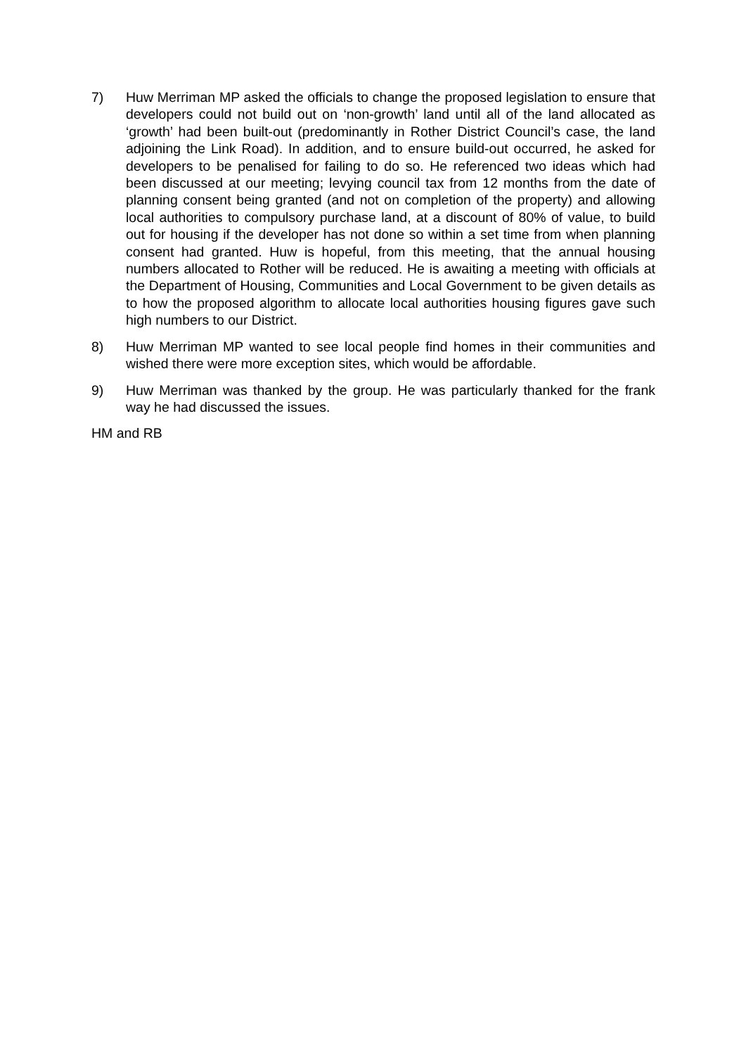7) Huw Merriman MP asked the officials to change the proposed legislation to ensure that developers could not build out on ‘non-growth’ land until all of the land allocated as ‘growth’ had been built-out (predominantly in Rother District Council’s case, the land adjoining the Link Road). In addition, and to ensure build-out occurred, he asked for developers to be penalised for failing to do so. He referenced two ideas which had been discussed at our meeting; levying council tax from 12 months from the date of planning consent being granted (and not on completion of the property) and allowing local authorities to compulsory purchase land, at a discount of 80% of value, to build out for housing if the developer has not done so within a set time from when planning consent had granted. Huw is hopeful, from this meeting, that the annual housing numbers allocated to Rother will be reduced. He is awaiting a meeting with officials at the Department of Housing, Communities and Local Government to be given details as to how the proposed algorithm to allocate local authorities housing figures gave such high numbers to our District.
8) Huw Merriman MP wanted to see local people find homes in their communities and wished there were more exception sites, which would be affordable.
9) Huw Merriman was thanked by the group. He was particularly thanked for the frank way he had discussed the issues.
HM and RB